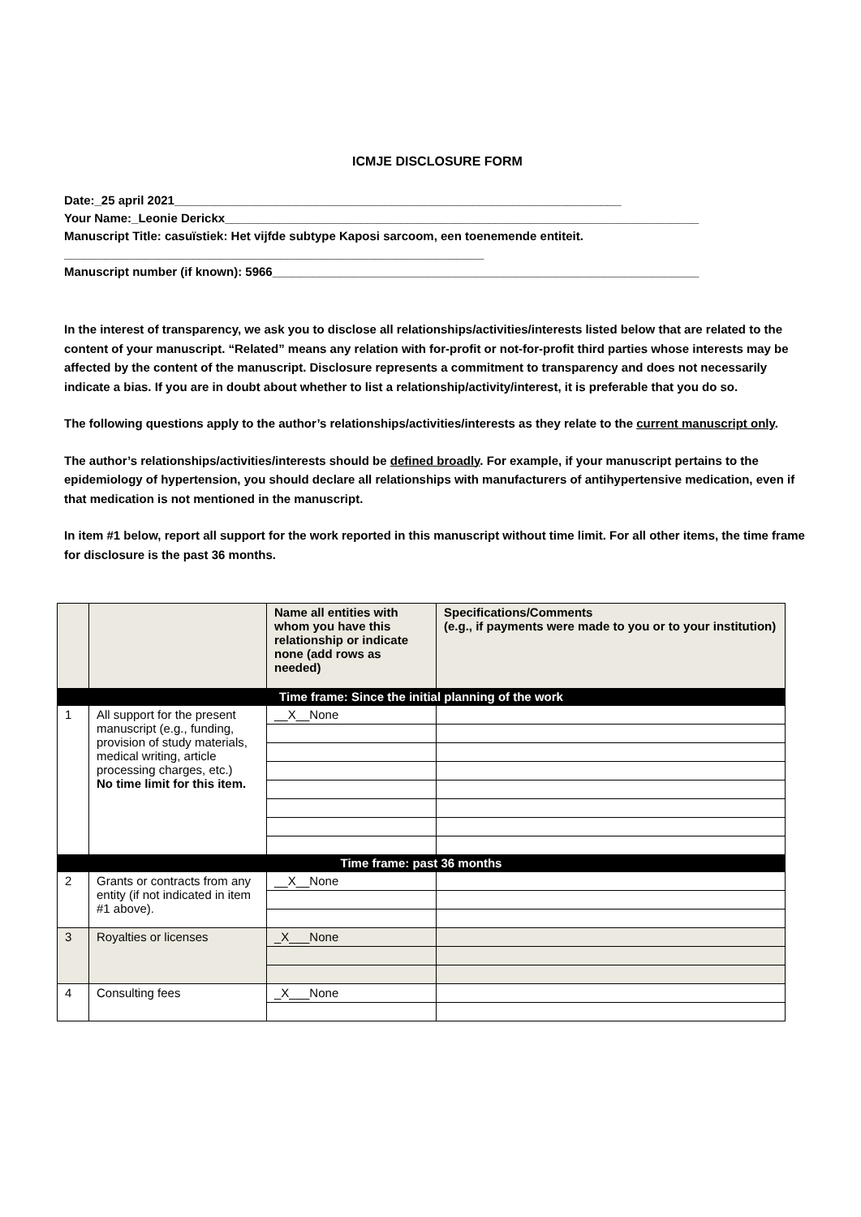ICMJE DISCLOSURE FORM
Date:_25 april 2021__________________________________________________________________
Your Name:_Leonie Derickx______________________________________________________________________
Manuscript Title: casuïstiek: Het vijfde subtype Kaposi sarcoom, een toenemende entiteit.
______________________________________________________________
Manuscript number (if known): 5966_______________________________________________________________
In the interest of transparency, we ask you to disclose all relationships/activities/interests listed below that are related to the content of your manuscript. “Related” means any relation with for-profit or not-for-profit third parties whose interests may be affected by the content of the manuscript. Disclosure represents a commitment to transparency and does not necessarily indicate a bias. If you are in doubt about whether to list a relationship/activity/interest, it is preferable that you do so.
The following questions apply to the author’s relationships/activities/interests as they relate to the current manuscript only.
The author’s relationships/activities/interests should be defined broadly. For example, if your manuscript pertains to the epidemiology of hypertension, you should declare all relationships with manufacturers of antihypertensive medication, even if that medication is not mentioned in the manuscript.
In item #1 below, report all support for the work reported in this manuscript without time limit. For all other items, the time frame for disclosure is the past 36 months.
| | | Name all entities with whom you have this relationship or indicate none (add rows as needed) | Specifications/Comments (e.g., if payments were made to you or to your institution) |
| Time frame: Since the initial planning of the work | | | |
| 1 | All support for the present manuscript (e.g., funding, provision of study materials, medical writing, article processing charges, etc.) No time limit for this item. | __X__None | |
| Time frame: past 36 months | | | |
| 2 | Grants or contracts from any entity (if not indicated in item #1 above). | __X__None | |
| 3 | Royalties or licenses | _X___None | |
| 4 | Consulting fees | _X___None | |